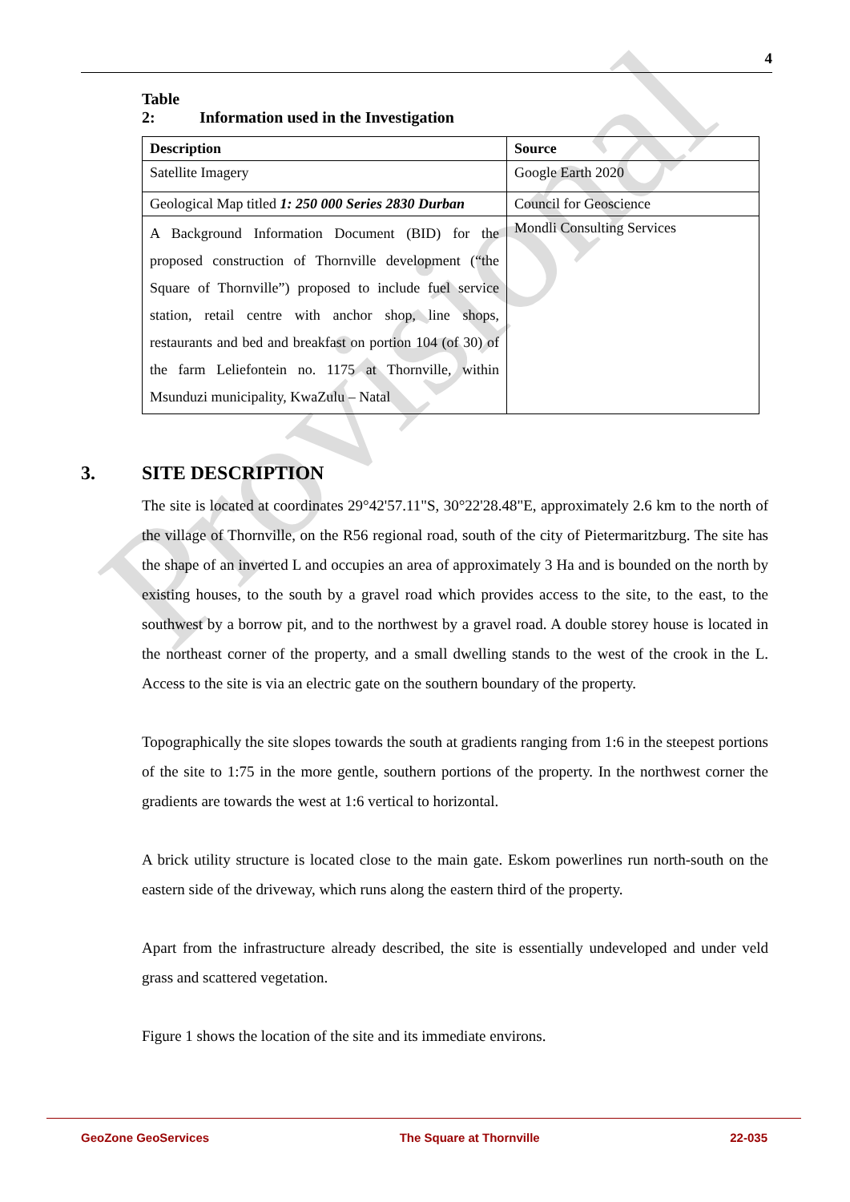Provisional
4
Table 2: Information used in the Investigation
| Description | Source |
| --- | --- |
| Satellite Imagery | Google Earth 2020 |
| Geological Map titled 1: 250 000 Series 2830 Durban | Council for Geoscience |
| A Background Information Document (BID) for the proposed construction of Thornville development (“the Square of Thornville”) proposed to include fuel service station, retail centre with anchor shop, line shops, restaurants and bed and breakfast on portion 104 (of 30) of the farm Leliefontein no. 1175 at Thornville, within Msunduzi municipality, KwaZulu – Natal | Mondli Consulting Services |
3. SITE DESCRIPTION
The site is located at coordinates 29°42'57.11"S, 30°22'28.48"E, approximately 2.6 km to the north of the village of Thornville, on the R56 regional road, south of the city of Pietermaritzburg. The site has the shape of an inverted L and occupies an area of approximately 3 Ha and is bounded on the north by existing houses, to the south by a gravel road which provides access to the site, to the east, to the southwest by a borrow pit, and to the northwest by a gravel road. A double storey house is located in the northeast corner of the property, and a small dwelling stands to the west of the crook in the L. Access to the site is via an electric gate on the southern boundary of the property.
Topographically the site slopes towards the south at gradients ranging from 1:6 in the steepest portions of the site to 1:75 in the more gentle, southern portions of the property. In the northwest corner the gradients are towards the west at 1:6 vertical to horizontal.
A brick utility structure is located close to the main gate. Eskom powerlines run north-south on the eastern side of the driveway, which runs along the eastern third of the property.
Apart from the infrastructure already described, the site is essentially undeveloped and under veld grass and scattered vegetation.
Figure 1 shows the location of the site and its immediate environs.
GeoZone GeoServices The Square at Thornville 22-035